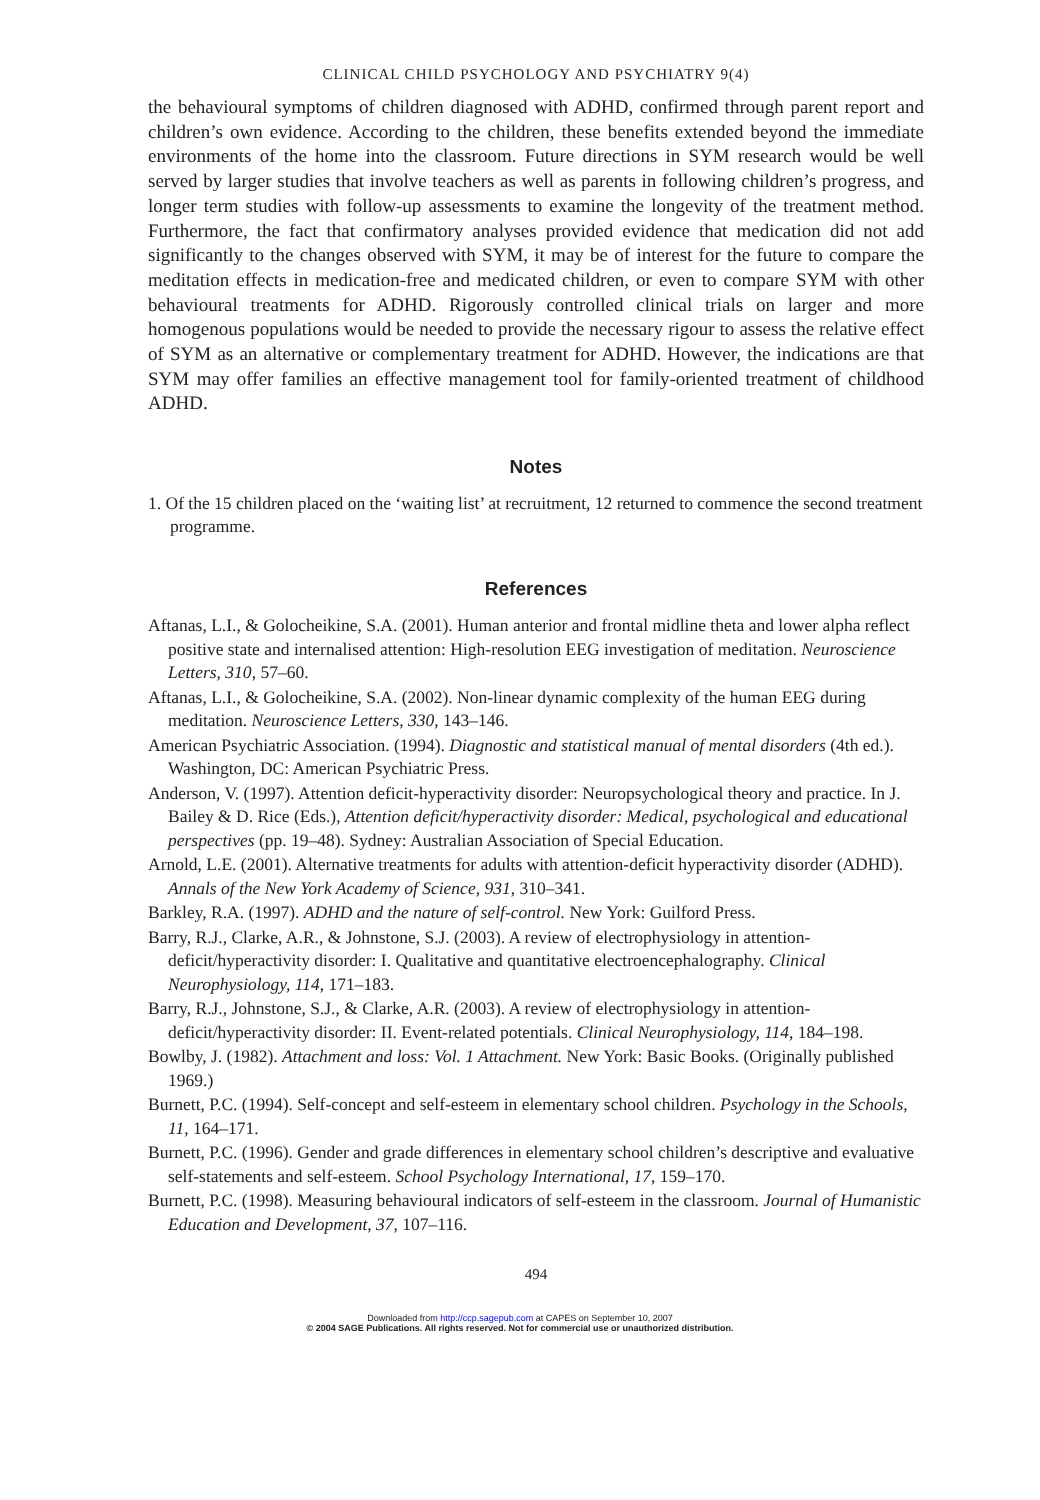CLINICAL CHILD PSYCHOLOGY AND PSYCHIATRY 9(4)
the behavioural symptoms of children diagnosed with ADHD, confirmed through parent report and children’s own evidence. According to the children, these benefits extended beyond the immediate environments of the home into the classroom. Future directions in SYM research would be well served by larger studies that involve teachers as well as parents in following children’s progress, and longer term studies with follow-up assessments to examine the longevity of the treatment method. Furthermore, the fact that confirmatory analyses provided evidence that medication did not add significantly to the changes observed with SYM, it may be of interest for the future to compare the meditation effects in medication-free and medicated children, or even to compare SYM with other behavioural treatments for ADHD. Rigorously controlled clinical trials on larger and more homogenous populations would be needed to provide the necessary rigour to assess the relative effect of SYM as an alternative or complementary treatment for ADHD. However, the indications are that SYM may offer families an effective management tool for family-oriented treatment of childhood ADHD.
Notes
1. Of the 15 children placed on the ‘waiting list’ at recruitment, 12 returned to commence the second treatment programme.
References
Aftanas, L.I., & Golocheikine, S.A. (2001). Human anterior and frontal midline theta and lower alpha reflect positive state and internalised attention: High-resolution EEG investigation of meditation. Neuroscience Letters, 310, 57–60.
Aftanas, L.I., & Golocheikine, S.A. (2002). Non-linear dynamic complexity of the human EEG during meditation. Neuroscience Letters, 330, 143–146.
American Psychiatric Association. (1994). Diagnostic and statistical manual of mental disorders (4th ed.). Washington, DC: American Psychiatric Press.
Anderson, V. (1997). Attention deficit-hyperactivity disorder: Neuropsychological theory and practice. In J. Bailey & D. Rice (Eds.), Attention deficit/hyperactivity disorder: Medical, psychological and educational perspectives (pp. 19–48). Sydney: Australian Association of Special Education.
Arnold, L.E. (2001). Alternative treatments for adults with attention-deficit hyperactivity disorder (ADHD). Annals of the New York Academy of Science, 931, 310–341.
Barkley, R.A. (1997). ADHD and the nature of self-control. New York: Guilford Press.
Barry, R.J., Clarke, A.R., & Johnstone, S.J. (2003). A review of electrophysiology in attention-deficit/hyperactivity disorder: I. Qualitative and quantitative electroencephalography. Clinical Neurophysiology, 114, 171–183.
Barry, R.J., Johnstone, S.J., & Clarke, A.R. (2003). A review of electrophysiology in attention-deficit/hyperactivity disorder: II. Event-related potentials. Clinical Neurophysiology, 114, 184–198.
Bowlby, J. (1982). Attachment and loss: Vol. 1 Attachment. New York: Basic Books. (Originally published 1969.)
Burnett, P.C. (1994). Self-concept and self-esteem in elementary school children. Psychology in the Schools, 11, 164–171.
Burnett, P.C. (1996). Gender and grade differences in elementary school children’s descriptive and evaluative self-statements and self-esteem. School Psychology International, 17, 159–170.
Burnett, P.C. (1998). Measuring behavioural indicators of self-esteem in the classroom. Journal of Humanistic Education and Development, 37, 107–116.
494
Downloaded from http://ccp.sagepub.com at CAPES on September 10, 2007
© 2004 SAGE Publications. All rights reserved. Not for commercial use or unauthorized distribution.